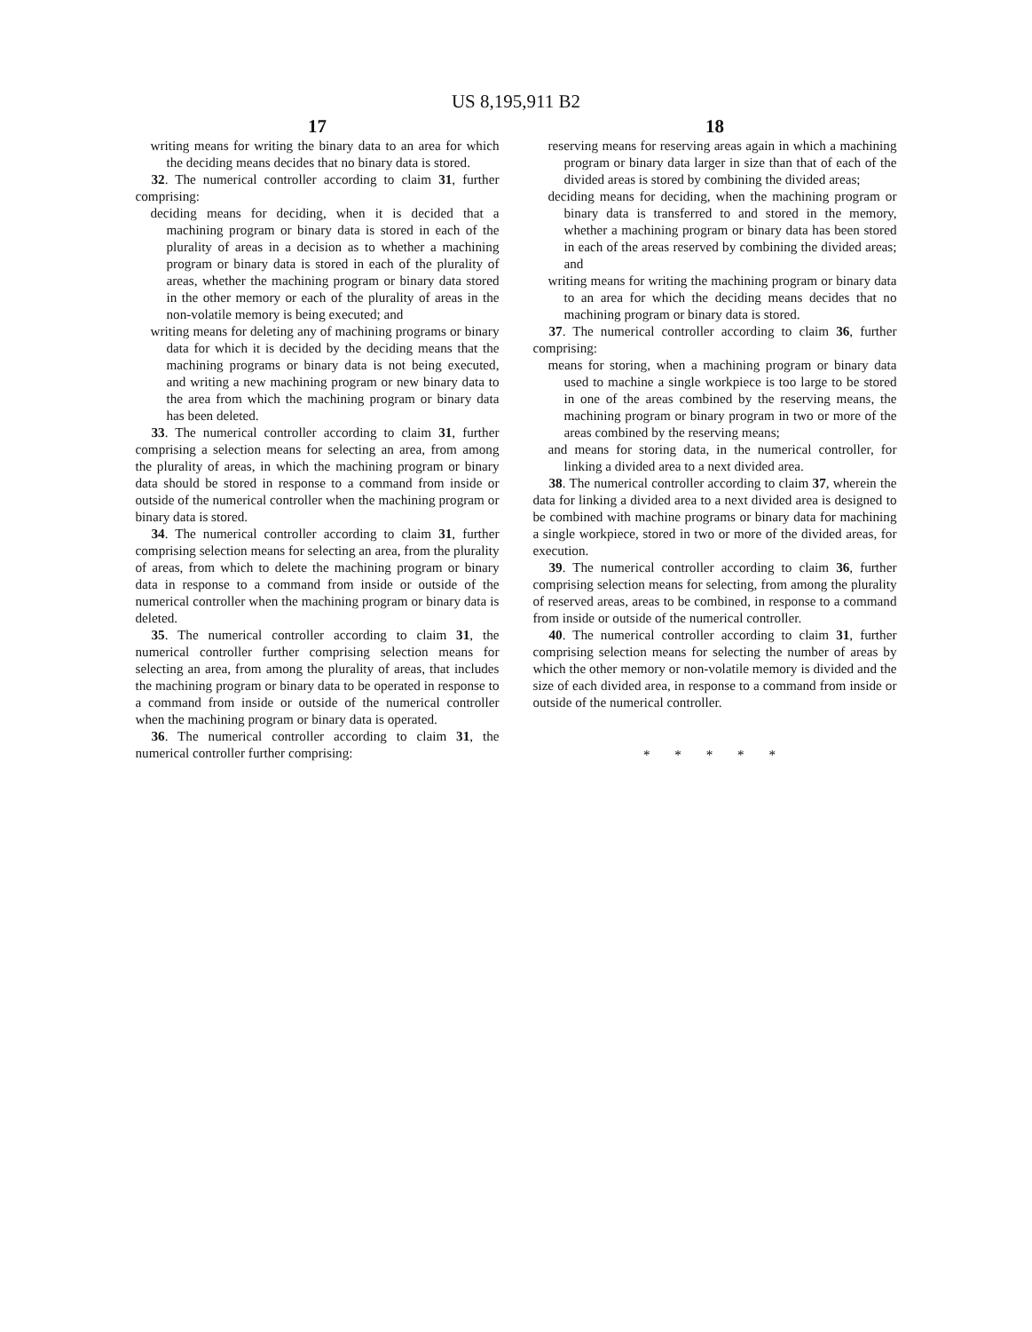US 8,195,911 B2
17
writing means for writing the binary data to an area for which the deciding means decides that no binary data is stored.
32. The numerical controller according to claim 31, further comprising:
deciding means for deciding, when it is decided that a machining program or binary data is stored in each of the plurality of areas in a decision as to whether a machining program or binary data is stored in each of the plurality of areas, whether the machining program or binary data stored in the other memory or each of the plurality of areas in the non-volatile memory is being executed; and
writing means for deleting any of machining programs or binary data for which it is decided by the deciding means that the machining programs or binary data is not being executed, and writing a new machining program or new binary data to the area from which the machining program or binary data has been deleted.
33. The numerical controller according to claim 31, further comprising a selection means for selecting an area, from among the plurality of areas, in which the machining program or binary data should be stored in response to a command from inside or outside of the numerical controller when the machining program or binary data is stored.
34. The numerical controller according to claim 31, further comprising selection means for selecting an area, from the plurality of areas, from which to delete the machining program or binary data in response to a command from inside or outside of the numerical controller when the machining program or binary data is deleted.
35. The numerical controller according to claim 31, the numerical controller further comprising selection means for selecting an area, from among the plurality of areas, that includes the machining program or binary data to be operated in response to a command from inside or outside of the numerical controller when the machining program or binary data is operated.
36. The numerical controller according to claim 31, the numerical controller further comprising:
18
reserving means for reserving areas again in which a machining program or binary data larger in size than that of each of the divided areas is stored by combining the divided areas;
deciding means for deciding, when the machining program or binary data is transferred to and stored in the memory, whether a machining program or binary data has been stored in each of the areas reserved by combining the divided areas; and
writing means for writing the machining program or binary data to an area for which the deciding means decides that no machining program or binary data is stored.
37. The numerical controller according to claim 36, further comprising:
means for storing, when a machining program or binary data used to machine a single workpiece is too large to be stored in one of the areas combined by the reserving means, the machining program or binary program in two or more of the areas combined by the reserving means;
and means for storing data, in the numerical controller, for linking a divided area to a next divided area.
38. The numerical controller according to claim 37, wherein the data for linking a divided area to a next divided area is designed to be combined with machine programs or binary data for machining a single workpiece, stored in two or more of the divided areas, for execution.
39. The numerical controller according to claim 36, further comprising selection means for selecting, from among the plurality of reserved areas, areas to be combined, in response to a command from inside or outside of the numerical controller.
40. The numerical controller according to claim 31, further comprising selection means for selecting the number of areas by which the other memory or non-volatile memory is divided and the size of each divided area, in response to a command from inside or outside of the numerical controller.
* * * * *